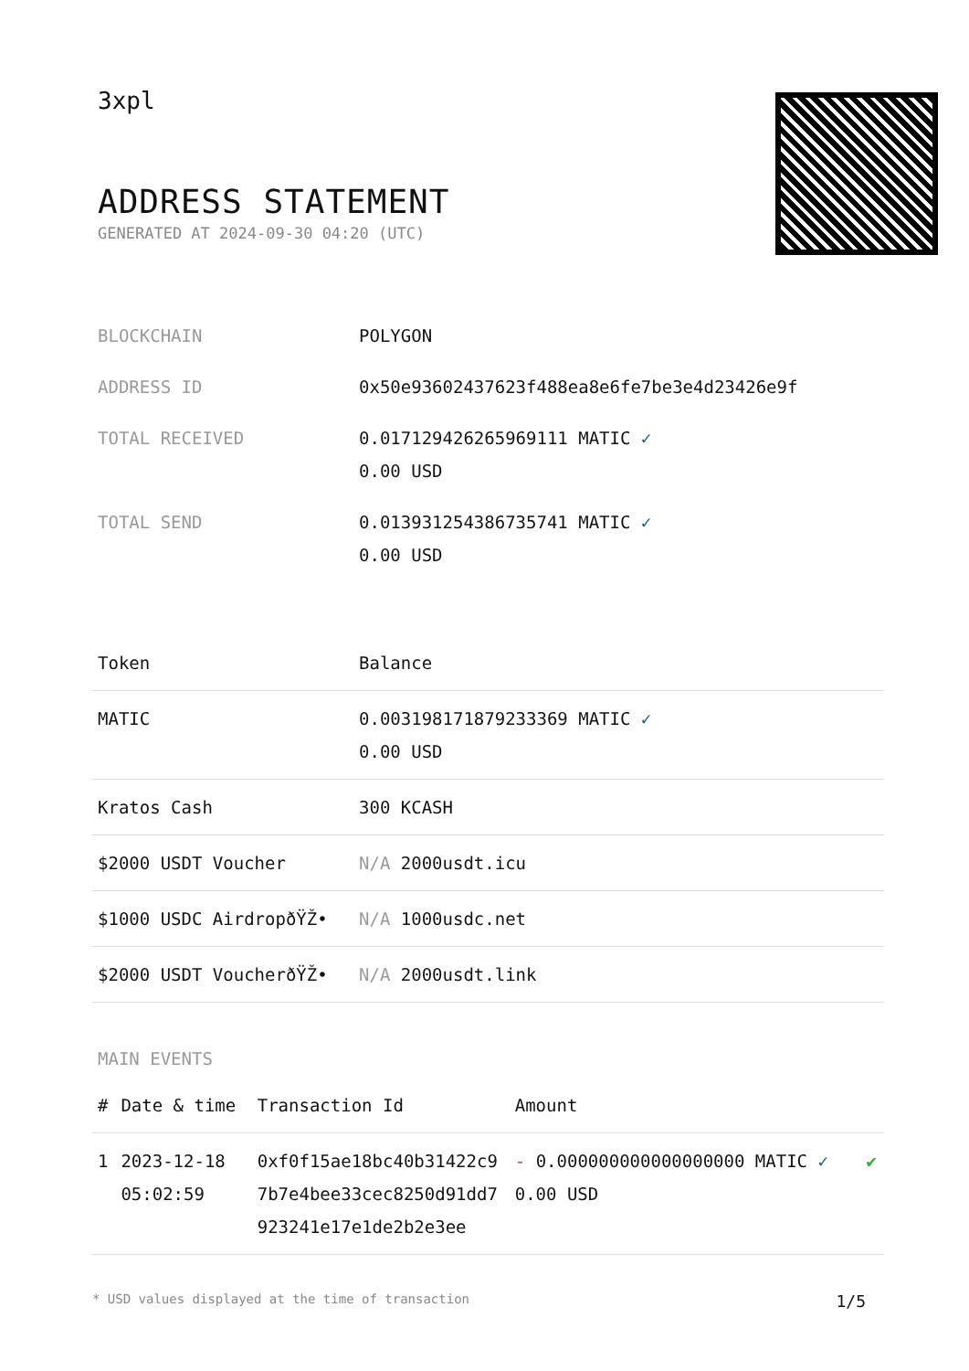3xpl
ADDRESS STATEMENT
GENERATED AT 2024-09-30 04:20 (UTC)
| BLOCKCHAIN | POLYGON |
| ADDRESS ID | 0x50e93602437623f488ea8e6fe7be3e4d23426e9f |
| TOTAL RECEIVED | 0.017129426265969111 MATIC ✓ 0.00 USD |
| TOTAL SEND | 0.013931254386735741 MATIC ✓ 0.00 USD |
| Token | Balance |
| --- | --- |
| MATIC | 0.003198171879233369 MATIC ✓ 0.00 USD |
| Kratos Cash | 300 KCASH |
| $2000 USDT Voucher | N/A 2000usdt.icu |
| $1000 USDC AirdropðŸŽ• | N/A 1000usdc.net |
| $2000 USDT VoucherðŸŽ• | N/A 2000usdt.link |
MAIN EVENTS
| # | Date & time | Transaction Id | Amount | |
| --- | --- | --- | --- | --- |
| 1 | 2023-12-18 05:02:59 | 0xf0f15ae18bc40b31422c97b7e4bee33cec8250d91dd7923241e17e1de2b2e3ee | - 0.000000000000000000 MATIC ✓ 0.00 USD | ✔ |
* USD values displayed at the time of transaction 1/5